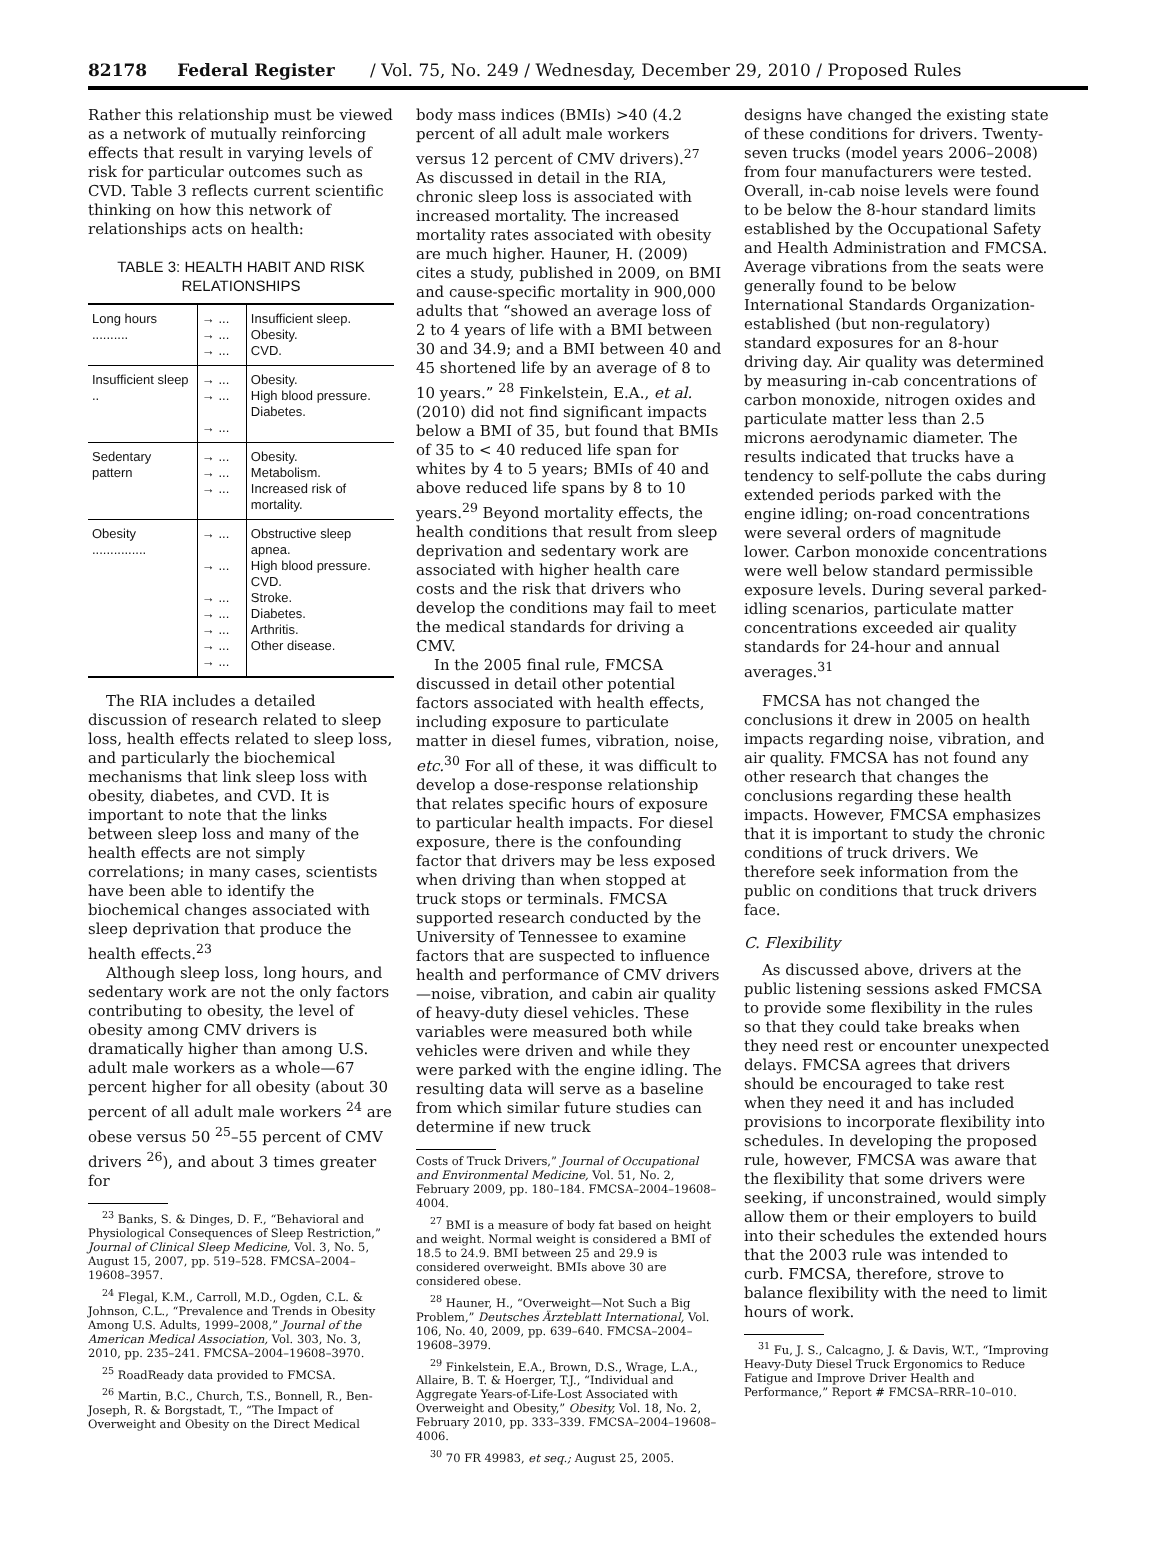82178 Federal Register / Vol. 75, No. 249 / Wednesday, December 29, 2010 / Proposed Rules
Rather this relationship must be viewed as a network of mutually reinforcing effects that result in varying levels of risk for particular outcomes such as CVD. Table 3 reflects current scientific thinking on how this network of relationships acts on health:
TABLE 3: HEALTH HABIT AND RISK RELATIONSHIPS
| Long hours .......... | → ... → ... → ... | Insufficient sleep. Obesity. CVD. |
| Insufficient sleep .. | → ... → ... → ... | Obesity. High blood pressure. Diabetes. |
| Sedentary pattern | → ... → ... → ... | Obesity. Metabolism. Increased risk of mortality. |
| Obesity ............... | → ... → ... → ... → ... → ... → ... → ... | Obstructive sleep apnea. High blood pressure. CVD. Stroke. Diabetes. Arthritis. Other disease. |
The RIA includes a detailed discussion of research related to sleep loss, health effects related to sleep loss, and particularly the biochemical mechanisms that link sleep loss with obesity, diabetes, and CVD. It is important to note that the links between sleep loss and many of the health effects are not simply correlations; in many cases, scientists have been able to identify the biochemical changes associated with sleep deprivation that produce the health effects.<sup>23</sup>
Although sleep loss, long hours, and sedentary work are not the only factors contributing to obesity, the level of obesity among CMV drivers is dramatically higher than among U.S. adult male workers as a whole—67 percent higher for all obesity (about 30 percent of all adult male workers <sup>24</sup> are obese versus 50 <sup>25</sup>–55 percent of CMV drivers <sup>26</sup>), and about 3 times greater for
<sup>23</sup> Banks, S. & Dinges, D. F., “Behavioral and Physiological Consequences of Sleep Restriction,” Journal of Clinical Sleep Medicine, Vol. 3, No. 5, August 15, 2007, pp. 519–528. FMCSA–2004–19608–3957.
<sup>24</sup> Flegal, K.M., Carroll, M.D., Ogden, C.L. & Johnson, C.L., “Prevalence and Trends in Obesity Among U.S. Adults, 1999–2008,” Journal of the American Medical Association, Vol. 303, No. 3, 2010, pp. 235–241. FMCSA–2004–19608–3970.
<sup>25</sup> RoadReady data provided to FMCSA.
<sup>26</sup> Martin, B.C., Church, T.S., Bonnell, R., Ben-Joseph, R. & Borgstadt, T., “The Impact of Overweight and Obesity on the Direct Medical
body mass indices (BMIs) >40 (4.2 percent of all adult male workers versus 12 percent of CMV drivers).<sup>27</sup> As discussed in detail in the RIA, chronic sleep loss is associated with increased mortality. The increased mortality rates associated with obesity are much higher. Hauner, H. (2009) cites a study, published in 2009, on BMI and cause-specific mortality in 900,000 adults that “showed an average loss of 2 to 4 years of life with a BMI between 30 and 34.9; and a BMI between 40 and 45 shortened life by an average of 8 to 10 years.” <sup>28</sup> Finkelstein, E.A., et al. (2010) did not find significant impacts below a BMI of 35, but found that BMIs of 35 to < 40 reduced life span for whites by 4 to 5 years; BMIs of 40 and above reduced life spans by 8 to 10 years.<sup>29</sup> Beyond mortality effects, the health conditions that result from sleep deprivation and sedentary work are associated with higher health care costs and the risk that drivers who develop the conditions may fail to meet the medical standards for driving a CMV.
In the 2005 final rule, FMCSA discussed in detail other potential factors associated with health effects, including exposure to particulate matter in diesel fumes, vibration, noise, etc.<sup>30</sup> For all of these, it was difficult to develop a dose-response relationship that relates specific hours of exposure to particular health impacts. For diesel exposure, there is the confounding factor that drivers may be less exposed when driving than when stopped at truck stops or terminals. FMCSA supported research conducted by the University of Tennessee to examine factors that are suspected to influence health and performance of CMV drivers—noise, vibration, and cabin air quality of heavy-duty diesel vehicles. These variables were measured both while vehicles were driven and while they were parked with the engine idling. The resulting data will serve as a baseline from which similar future studies can determine if new truck
Costs of Truck Drivers,” Journal of Occupational and Environmental Medicine, Vol. 51, No. 2, February 2009, pp. 180–184. FMCSA–2004–19608–4004.
<sup>27</sup> BMI is a measure of body fat based on height and weight. Normal weight is considered a BMI of 18.5 to 24.9. BMI between 25 and 29.9 is considered overweight. BMIs above 30 are considered obese.
<sup>28</sup> Hauner, H., “Overweight—Not Such a Big Problem,” Deutsches Ärzteblatt International, Vol. 106, No. 40, 2009, pp. 639–640. FMCSA–2004–19608–3979.
<sup>29</sup> Finkelstein, E.A., Brown, D.S., Wrage, L.A., Allaire, B. T. & Hoerger, T.J., “Individual and Aggregate Years-of-Life-Lost Associated with Overweight and Obesity,” Obesity, Vol. 18, No. 2, February 2010, pp. 333–339. FMCSA–2004–19608–4006.
<sup>30</sup> 70 FR 49983, et seq.; August 25, 2005.
designs have changed the existing state of these conditions for drivers. Twenty-seven trucks (model years 2006–2008) from four manufacturers were tested. Overall, in-cab noise levels were found to be below the 8-hour standard limits established by the Occupational Safety and Health Administration and FMCSA. Average vibrations from the seats were generally found to be below International Standards Organization-established (but non-regulatory) standard exposures for an 8-hour driving day. Air quality was determined by measuring in-cab concentrations of carbon monoxide, nitrogen oxides and particulate matter less than 2.5 microns aerodynamic diameter. The results indicated that trucks have a tendency to self-pollute the cabs during extended periods parked with the engine idling; on-road concentrations were several orders of magnitude lower. Carbon monoxide concentrations were well below standard permissible exposure levels. During several parked-idling scenarios, particulate matter concentrations exceeded air quality standards for 24-hour and annual averages.<sup>31</sup>
FMCSA has not changed the conclusions it drew in 2005 on health impacts regarding noise, vibration, and air quality. FMCSA has not found any other research that changes the conclusions regarding these health impacts. However, FMCSA emphasizes that it is important to study the chronic conditions of truck drivers. We therefore seek information from the public on conditions that truck drivers face.
C. Flexibility
As discussed above, drivers at the public listening sessions asked FMCSA to provide some flexibility in the rules so that they could take breaks when they need rest or encounter unexpected delays. FMCSA agrees that drivers should be encouraged to take rest when they need it and has included provisions to incorporate flexibility into schedules. In developing the proposed rule, however, FMCSA was aware that the flexibility that some drivers were seeking, if unconstrained, would simply allow them or their employers to build into their schedules the extended hours that the 2003 rule was intended to curb. FMCSA, therefore, strove to balance flexibility with the need to limit hours of work.
<sup>31</sup> Fu, J. S., Calcagno, J. & Davis, W.T., “Improving Heavy-Duty Diesel Truck Ergonomics to Reduce Fatigue and Improve Driver Health and Performance,” Report # FMCSA–RRR–10–010.